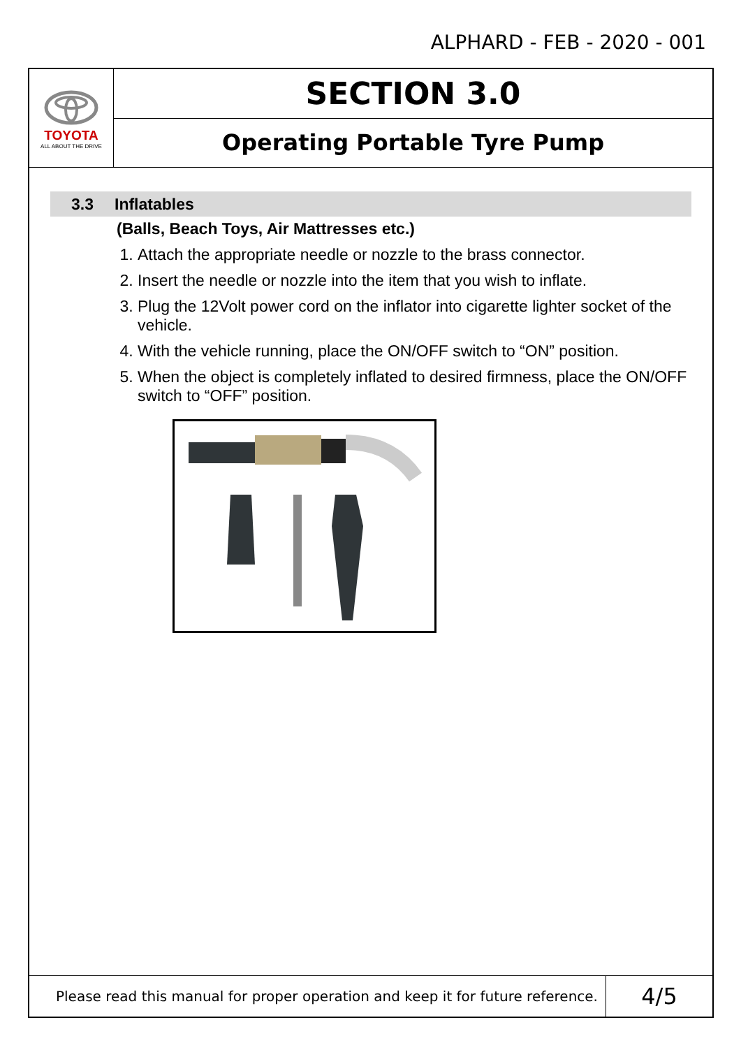ALPHARD - FEB - 2020 - 001
TOYOTA
ALL ABOUT THE DRIVE
SECTION 3.0
Operating Portable Tyre Pump
3.3 Inflatables
(Balls, Beach Toys, Air Mattresses etc.)
1. Attach the appropriate needle or nozzle to the brass connector.
2. Insert the needle or nozzle into the item that you wish to inflate.
3. Plug the 12Volt power cord on the inflator into cigarette lighter socket of the vehicle.
4. With the vehicle running, place the ON/OFF switch to “ON” position.
5. When the object is completely inflated to desired firmness, place the ON/OFF switch to “OFF” position.
Please read this manual for proper operation and keep it for future reference.
4/5